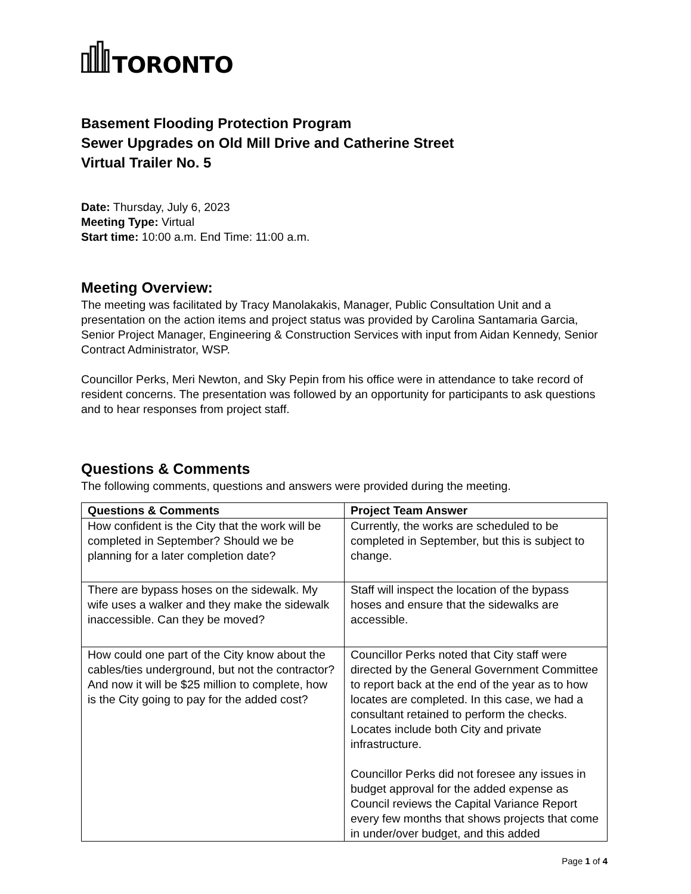TORONTO
Basement Flooding Protection Program
Sewer Upgrades on Old Mill Drive and Catherine Street
Virtual Trailer No. 5
Date: Thursday, July 6, 2023
Meeting Type: Virtual
Start time: 10:00 a.m. End Time: 11:00 a.m.
Meeting Overview:
The meeting was facilitated by Tracy Manolakakis, Manager, Public Consultation Unit and a presentation on the action items and project status was provided by Carolina Santamaria Garcia, Senior Project Manager, Engineering & Construction Services with input from Aidan Kennedy, Senior Contract Administrator, WSP.
Councillor Perks, Meri Newton, and Sky Pepin from his office were in attendance to take record of resident concerns. The presentation was followed by an opportunity for participants to ask questions and to hear responses from project staff.
Questions & Comments
The following comments, questions and answers were provided during the meeting.
| Questions & Comments | Project Team Answer |
| --- | --- |
| How confident is the City that the work will be completed in September? Should we be planning for a later completion date? | Currently, the works are scheduled to be completed in September, but this is subject to change. |
| There are bypass hoses on the sidewalk. My wife uses a walker and they make the sidewalk inaccessible. Can they be moved? | Staff will inspect the location of the bypass hoses and ensure that the sidewalks are accessible. |
| How could one part of the City know about the cables/ties underground, but not the contractor? And now it will be $25 million to complete, how is the City going to pay for the added cost? | Councillor Perks noted that City staff were directed by the General Government Committee to report back at the end of the year as to how locates are completed. In this case, we had a consultant retained to perform the checks. Locates include both City and private infrastructure. Councillor Perks did not foresee any issues in budget approval for the added expense as Council reviews the Capital Variance Report every few months that shows projects that come in under/over budget, and this added |
Page 1 of 4